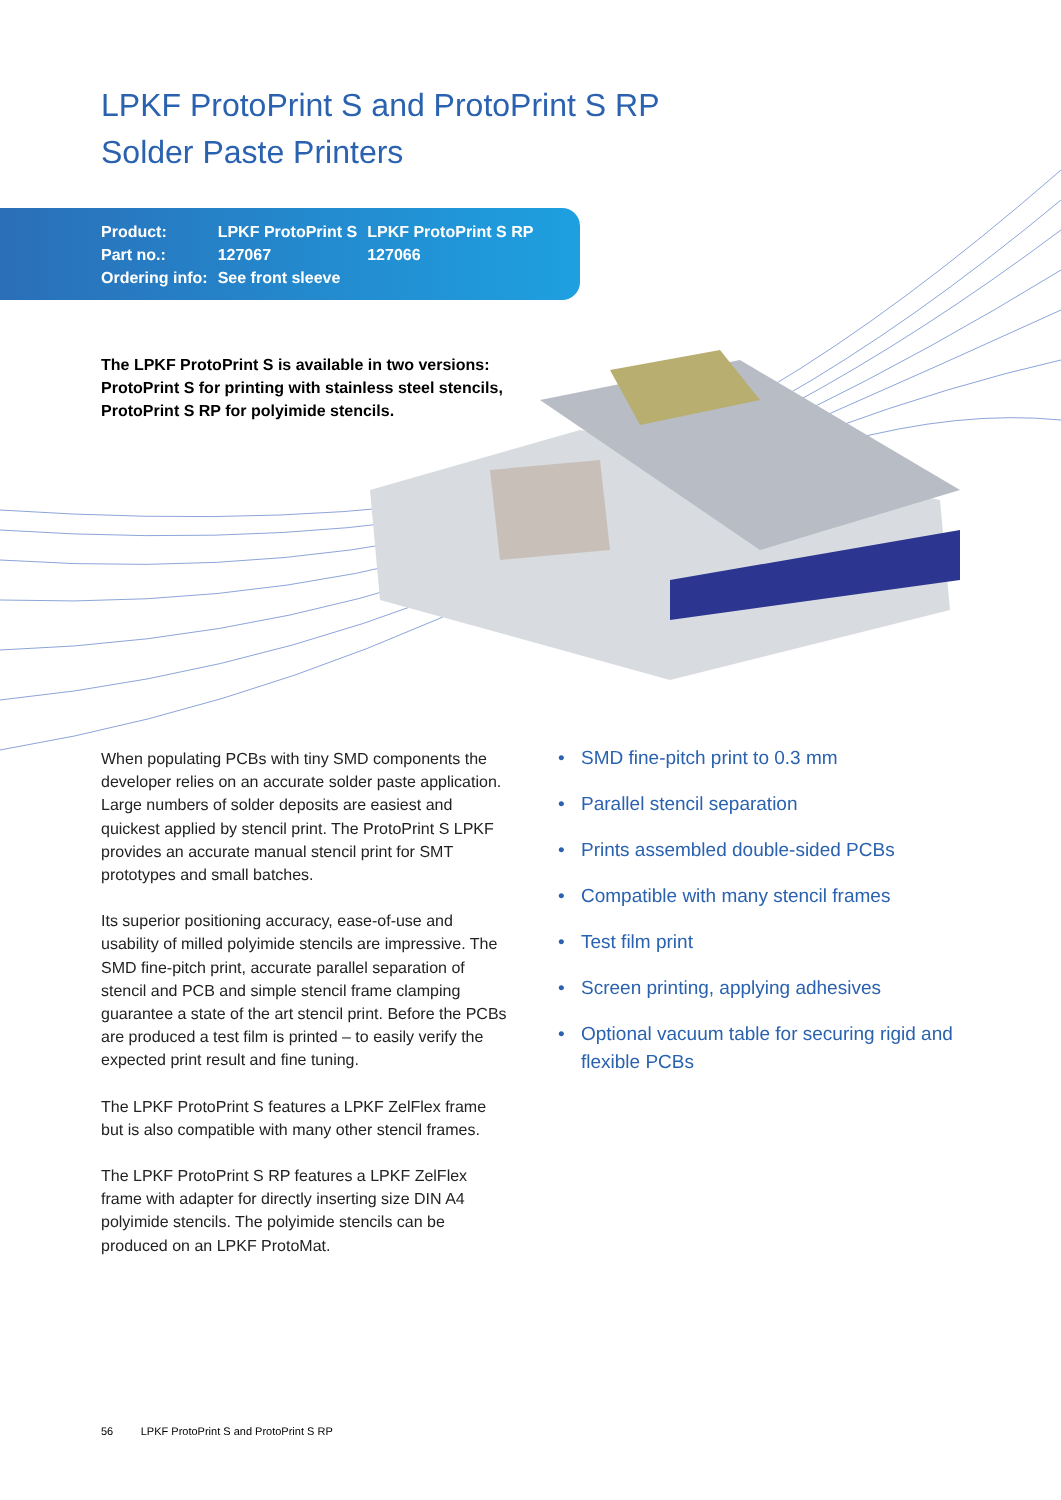LPKF ProtoPrint S and ProtoPrint S RP
Solder Paste Printers
| Product: | LPKF ProtoPrint S | LPKF ProtoPrint S RP |
| Part no.: | 127067 | 127066 |
| Ordering info: | See front sleeve | |
The LPKF ProtoPrint S is available in two versions: ProtoPrint S for printing with stainless steel stencils, ProtoPrint S RP for polyimide stencils.
When populating PCBs with tiny SMD components the developer relies on an accurate solder paste application. Large numbers of solder deposits are easiest and quickest applied by stencil print. The ProtoPrint S LPKF provides an accurate manual stencil print for SMT prototypes and small batches.
Its superior positioning accuracy, ease-of-use and usability of milled polyimide stencils are impressive. The SMD fine-pitch print, accurate parallel separation of stencil and PCB and simple stencil frame clamping guarantee a state of the art stencil print. Before the PCBs are produced a test film is printed – to easily verify the expected print result and fine tuning.
The LPKF ProtoPrint S features a LPKF ZelFlex frame but is also compatible with many other stencil frames.
The LPKF ProtoPrint S RP features a LPKF ZelFlex frame with adapter for directly inserting size DIN A4 polyimide stencils. The polyimide stencils can be produced on an LPKF ProtoMat.
• SMD fine-pitch print to 0.3 mm
• Parallel stencil separation
• Prints assembled double-sided PCBs
• Compatible with many stencil frames
• Test film print
• Screen printing, applying adhesives
• Optional vacuum table for securing rigid and flexible PCBs
56 LPKF ProtoPrint S and ProtoPrint S RP